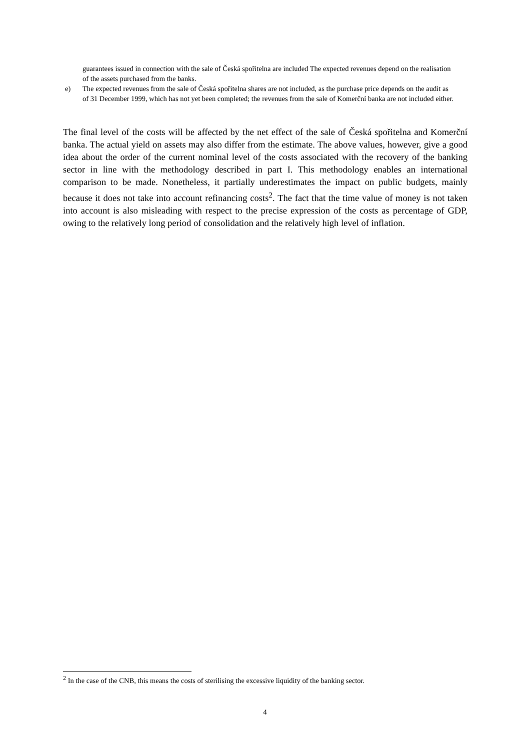guarantees issued in connection with the sale of Česká spořitelna are included The expected revenues depend on the realisation of the assets purchased from the banks.
e) The expected revenues from the sale of Česká spořitelna shares are not included, as the purchase price depends on the audit as of 31 December 1999, which has not yet been completed; the revenues from the sale of Komerční banka are not included either.
The final level of the costs will be affected by the net effect of the sale of Česká spořitelna and Komerční banka. The actual yield on assets may also differ from the estimate. The above values, however, give a good idea about the order of the current nominal level of the costs associated with the recovery of the banking sector in line with the methodology described in part I. This methodology enables an international comparison to be made. Nonetheless, it partially underestimates the impact on public budgets, mainly because it does not take into account refinancing costs<sup>2</sup>. The fact that the time value of money is not taken into account is also misleading with respect to the precise expression of the costs as percentage of GDP, owing to the relatively long period of consolidation and the relatively high level of inflation.
<sup>2</sup> In the case of the CNB, this means the costs of sterilising the excessive liquidity of the banking sector.
4